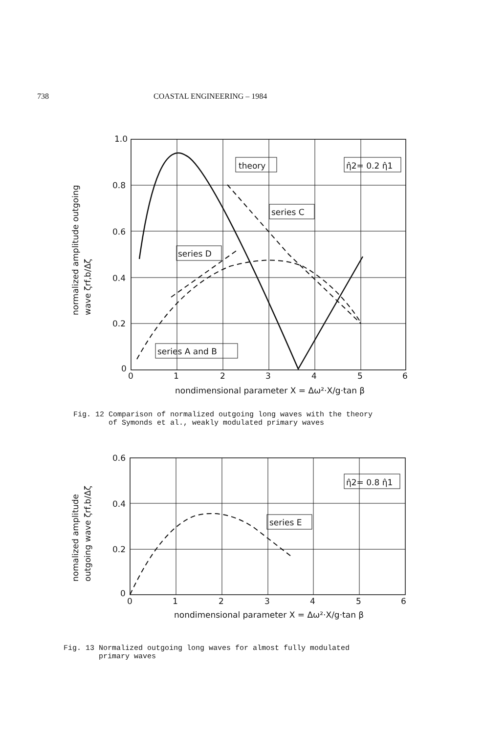738 COASTAL ENGINEERING – 1984
1.0
0.8
0.6
0.4
0.2
0
0
1
2
3
4
5
6
nondimensional parameter X = Δω²·X/g·tan β
theory
η̂2= 0.2 η̂1
series C
series D
series A and B
normalized amplitude outgoing
wave ζrf,b/Δζ
Fig. 12 Comparison of normalized outgoing long waves with the theory
of Symonds et al., weakly modulated primary waves
0.6
0.4
0.2
0
0
1
2
3
4
5
6
nondimensional parameter X = Δω²·X/g·tan β
η̂2= 0.8 η̂1
series E
nomalized amplitude
outgoing wave ζrf,b/Δζ
Fig. 13 Normalized outgoing long waves for almost fully modulated
primary waves